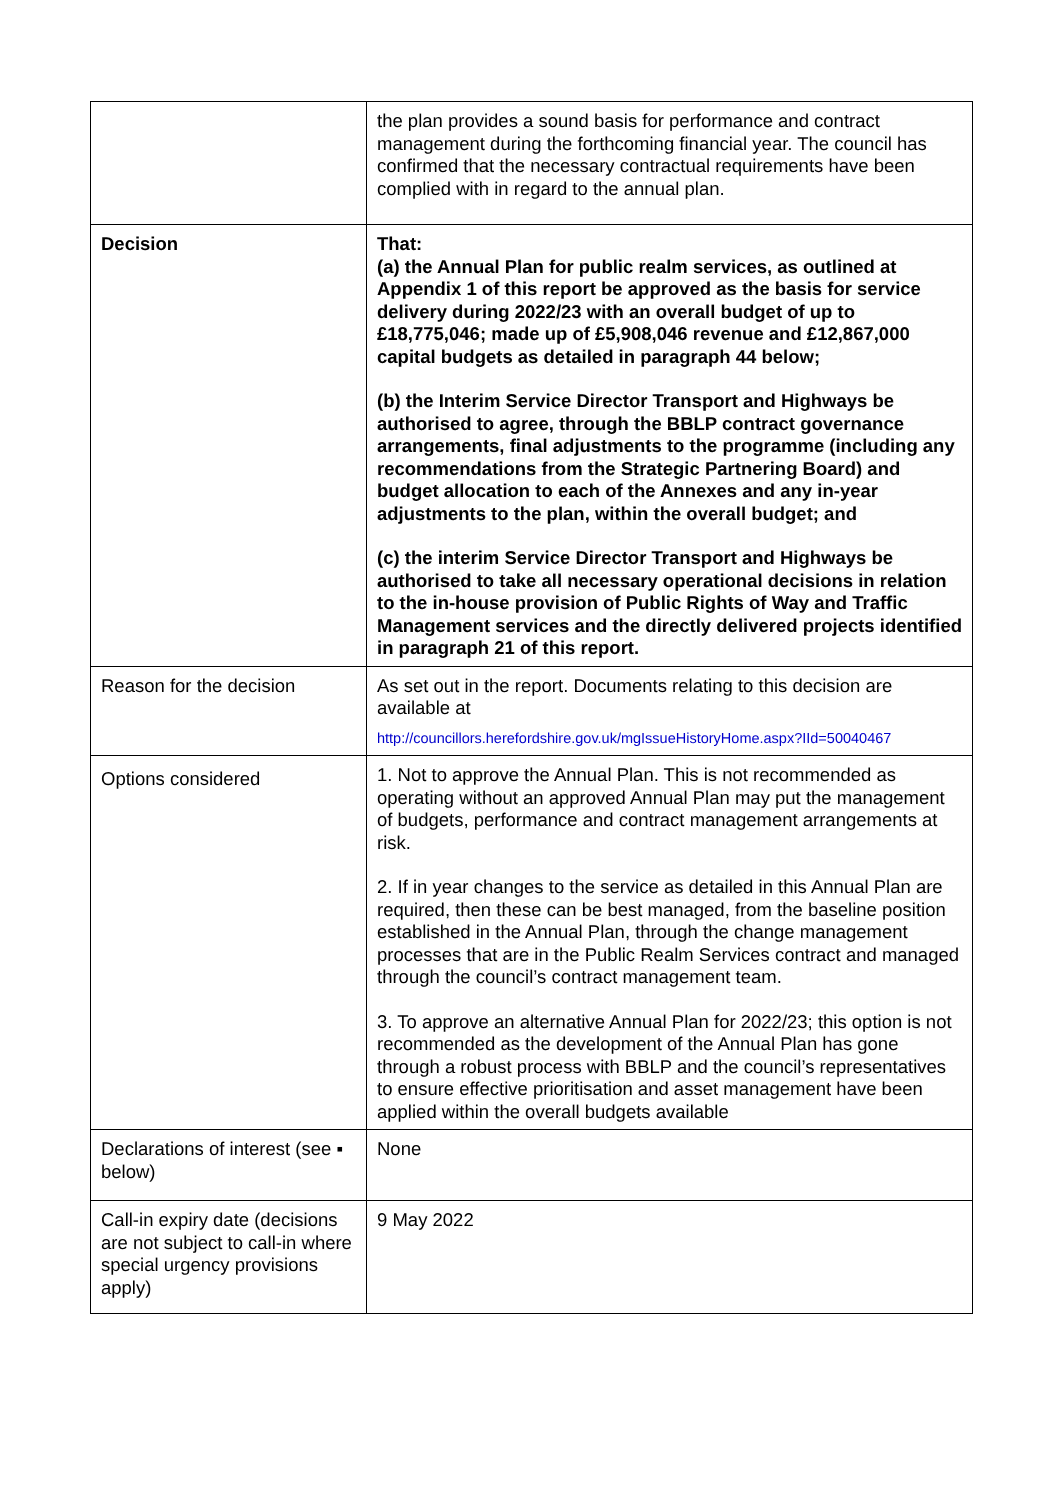| | the plan provides a sound basis for performance and contract management during the forthcoming financial year. The council has confirmed that the necessary contractual requirements have been complied with in regard to the annual plan. |
| Decision | That: (a) the Annual Plan for public realm services, as outlined at Appendix 1 of this report be approved as the basis for service delivery during 2022/23 with an overall budget of up to £18,775,046; made up of £5,908,046 revenue and £12,867,000 capital budgets as detailed in paragraph 44 below; (b) the Interim Service Director Transport and Highways be authorised to agree, through the BBLP contract governance arrangements, final adjustments to the programme (including any recommendations from the Strategic Partnering Board) and budget allocation to each of the Annexes and any in-year adjustments to the plan, within the overall budget; and (c) the interim Service Director Transport and Highways be authorised to take all necessary operational decisions in relation to the in-house provision of Public Rights of Way and Traffic Management services and the directly delivered projects identified in paragraph 21 of this report. |
| Reason for the decision | As set out in the report. Documents relating to this decision are available at http://councillors.herefordshire.gov.uk/mgIssueHistoryHome.aspx?IId=50040467 |
| Options considered | 1. Not to approve the Annual Plan. This is not recommended as operating without an approved Annual Plan may put the management of budgets, performance and contract management arrangements at risk. 2. If in year changes to the service as detailed in this Annual Plan are required, then these can be best managed, from the baseline position established in the Annual Plan, through the change management processes that are in the Public Realm Services contract and managed through the council’s contract management team. 3. To approve an alternative Annual Plan for 2022/23; this option is not recommended as the development of the Annual Plan has gone through a robust process with BBLP and the council’s representatives to ensure effective prioritisation and asset management have been applied within the overall budgets available |
| Declarations of interest (see ▪ below) | None |
| Call-in expiry date (decisions are not subject to call-in where special urgency provisions apply) | 9 May 2022 |